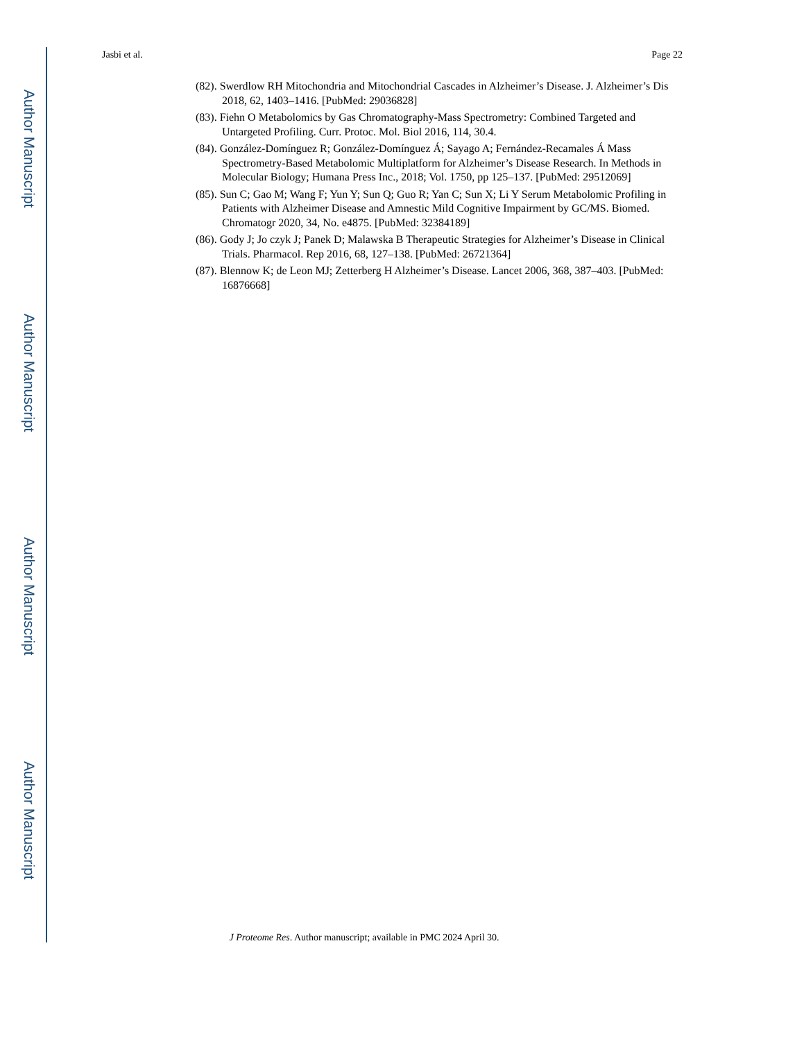Author Manuscript
Author Manuscript
Author Manuscript
Author Manuscript
Jasbi et al. Page 22
(82). Swerdlow RH Mitochondria and Mitochondrial Cascades in Alzheimer’s Disease. J. Alzheimer’s Dis 2018, 62, 1403–1416. [PubMed: 29036828]
(83). Fiehn O Metabolomics by Gas Chromatography-Mass Spectrometry: Combined Targeted and Untargeted Profiling. Curr. Protoc. Mol. Biol 2016, 114, 30.4.
(84). González-Domínguez R; González-Domínguez Á; Sayago A; Fernández-Recamales Á Mass Spectrometry-Based Metabolomic Multiplatform for Alzheimer’s Disease Research. In Methods in Molecular Biology; Humana Press Inc., 2018; Vol. 1750, pp 125–137. [PubMed: 29512069]
(85). Sun C; Gao M; Wang F; Yun Y; Sun Q; Guo R; Yan C; Sun X; Li Y Serum Metabolomic Profiling in Patients with Alzheimer Disease and Amnestic Mild Cognitive Impairment by GC/MS. Biomed. Chromatogr 2020, 34, No. e4875. [PubMed: 32384189]
(86). Gody J; Jo czyk J; Panek D; Malawska B Therapeutic Strategies for Alzheimer’s Disease in Clinical Trials. Pharmacol. Rep 2016, 68, 127–138. [PubMed: 26721364]
(87). Blennow K; de Leon MJ; Zetterberg H Alzheimer’s Disease. Lancet 2006, 368, 387–403. [PubMed: 16876668]
J Proteome Res. Author manuscript; available in PMC 2024 April 30.